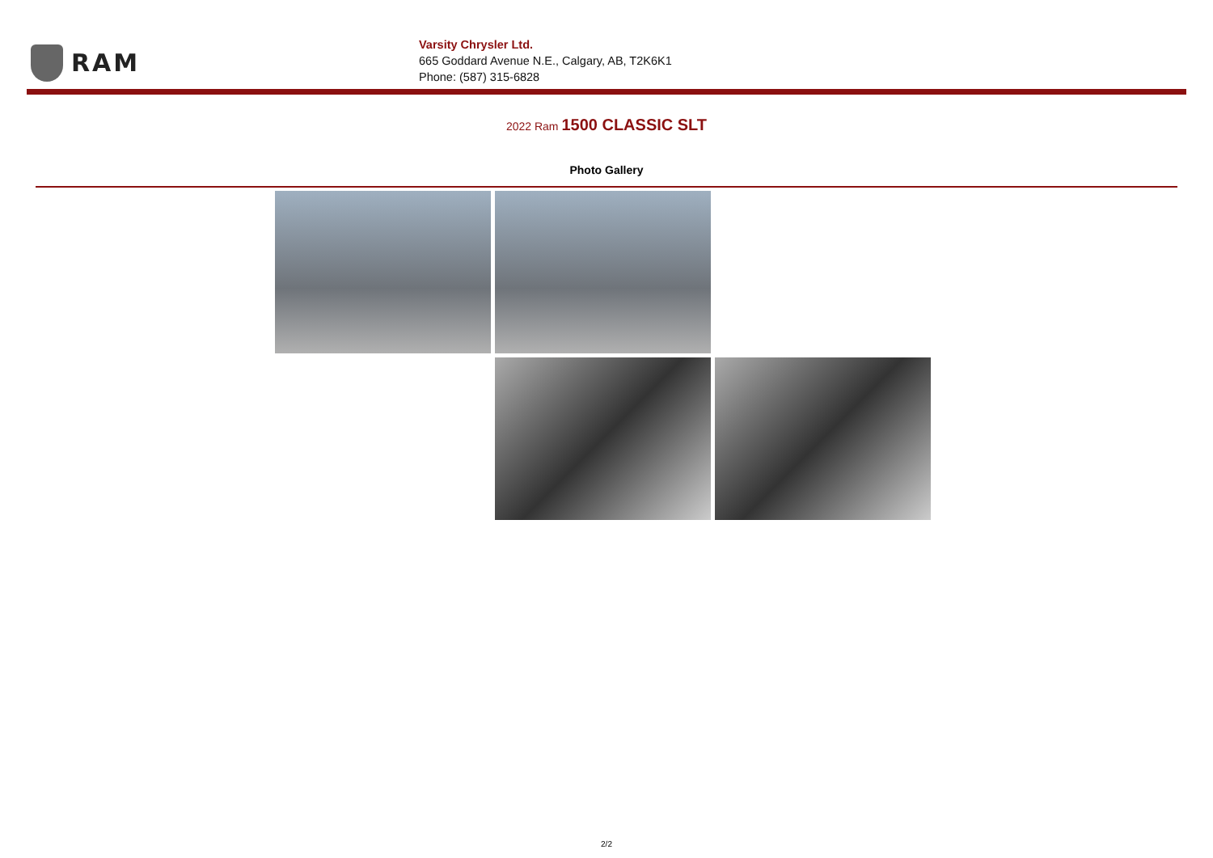RAM
Varsity Chrysler Ltd.
665 Goddard Avenue N.E., Calgary, AB, T2K6K1
Phone: (587) 315-6828
2022 Ram 1500 CLASSIC SLT
Photo Gallery
2/2